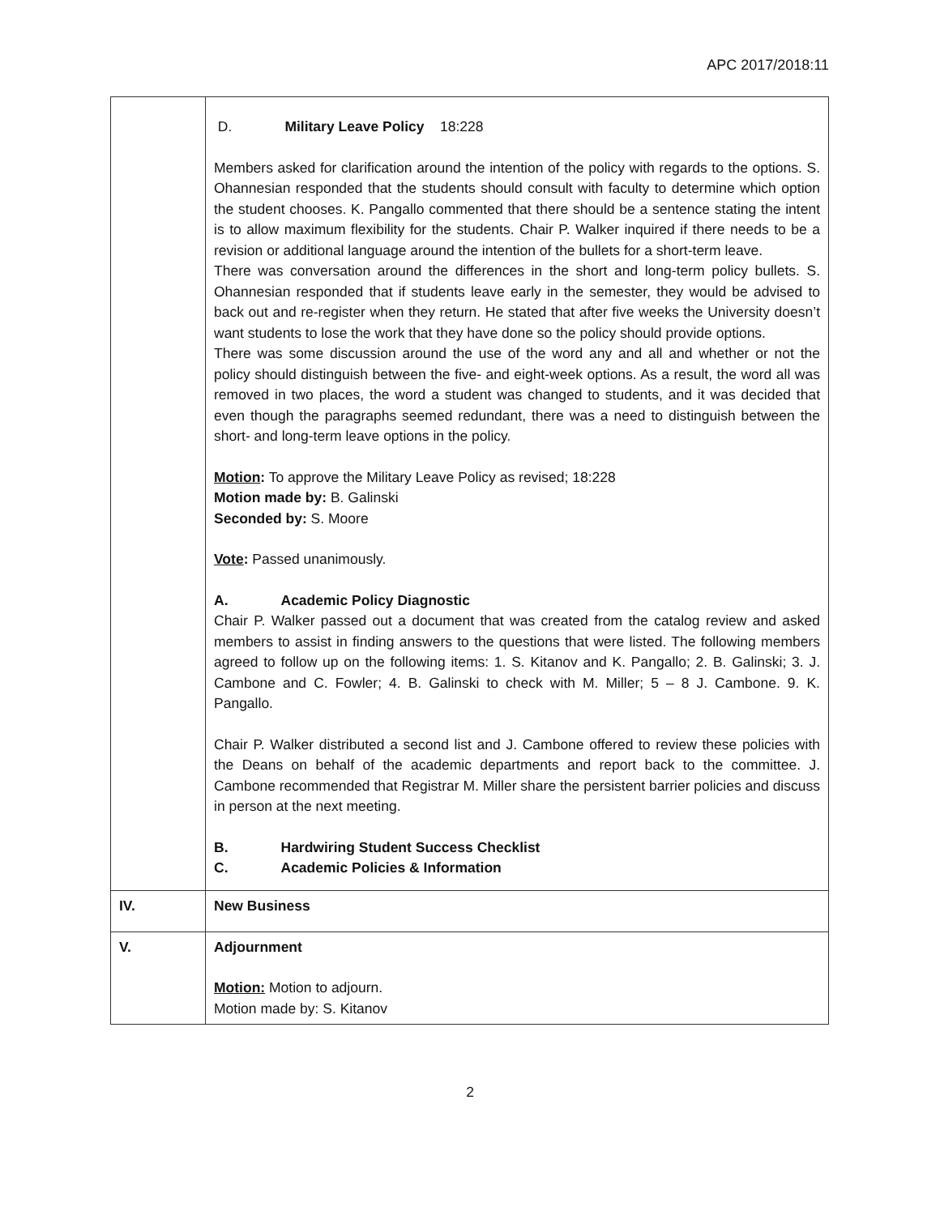APC 2017/2018:11
| | D. Military Leave Policy 18:228 Members asked for clarification around the intention of the policy with regards to the options. S. Ohannesian responded that the students should consult with faculty to determine which option the student chooses. K. Pangallo commented that there should be a sentence stating the intent is to allow maximum flexibility for the students. Chair P. Walker inquired if there needs to be a revision or additional language around the intention of the bullets for a short-term leave. There was conversation around the differences in the short and long-term policy bullets. S. Ohannesian responded that if students leave early in the semester, they would be advised to back out and re-register when they return. He stated that after five weeks the University doesn’t want students to lose the work that they have done so the policy should provide options. There was some discussion around the use of the word any and all and whether or not the policy should distinguish between the five- and eight-week options. As a result, the word all was removed in two places, the word a student was changed to students, and it was decided that even though the paragraphs seemed redundant, there was a need to distinguish between the short- and long-term leave options in the policy. Motion : To approve the Military Leave Policy as revised; 18:228 Motion made by: B. Galinski Seconded by: S. Moore Vote : Passed unanimously. A. Academic Policy Diagnostic Chair P. Walker passed out a document that was created from the catalog review and asked members to assist in finding answers to the questions that were listed. The following members agreed to follow up on the following items: 1. S. Kitanov and K. Pangallo; 2. B. Galinski; 3. J. Cambone and C. Fowler; 4. B. Galinski to check with M. Miller; 5 – 8 J. Cambone. 9. K. Pangallo. Chair P. Walker distributed a second list and J. Cambone offered to review these policies with the Deans on behalf of the academic departments and report back to the committee. J. Cambone recommended that Registrar M. Miller share the persistent barrier policies and discuss in person at the next meeting. B. Hardwiring Student Success Checklist C. Academic Policies & Information |
| IV. | New Business |
| V. | Adjournment Motion: Motion to adjourn. Motion made by: S. Kitanov |
2